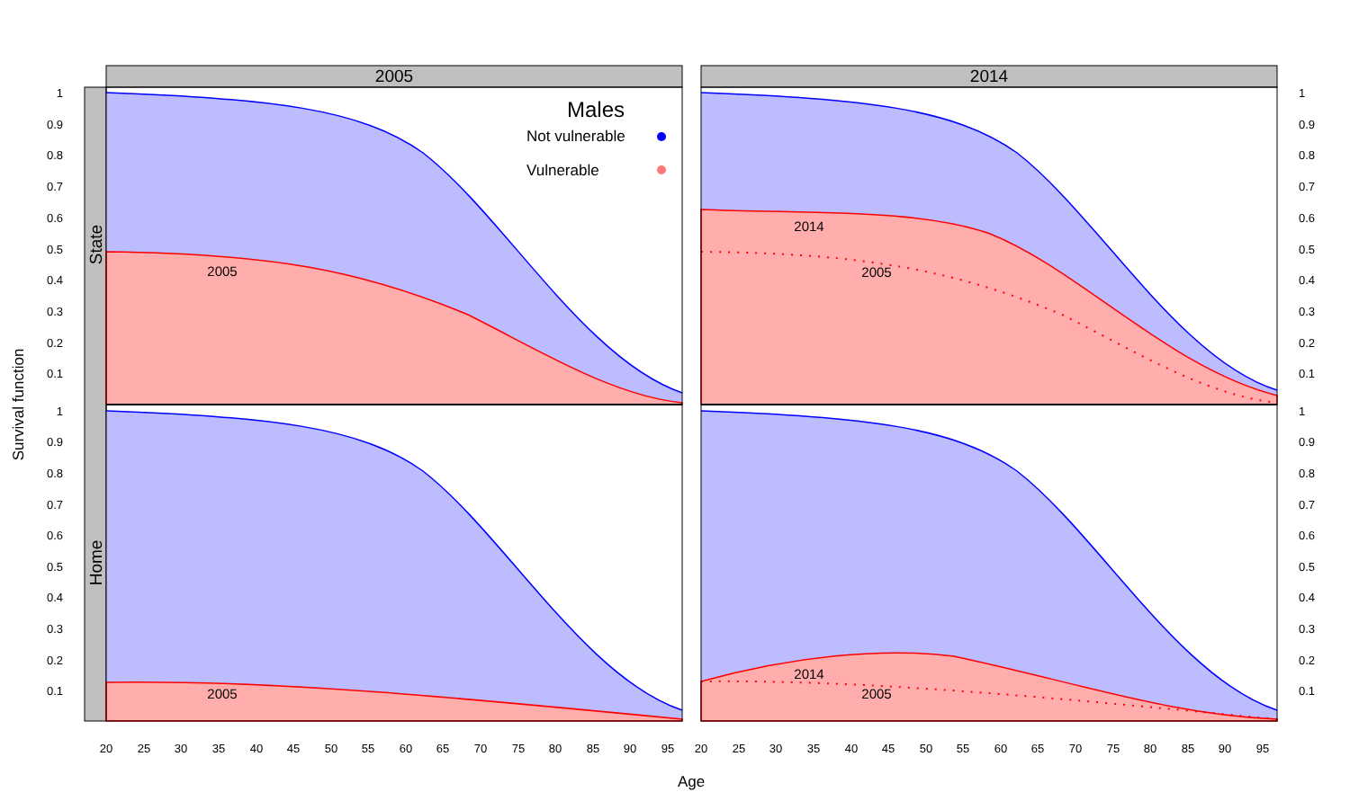2005
2014
State
Home
2005
2014
2005
2005
2014
2005
Males
Not vulnerable
Vulnerable
1
0.9
0.8
0.7
0.6
0.5
0.4
0.3
0.2
0.1
1
0.9
0.8
0.7
0.6
0.5
0.4
0.3
0.2
0.1
1
0.9
0.8
0.7
0.6
0.5
0.4
0.3
0.2
0.1
1
0.9
0.8
0.7
0.6
0.5
0.4
0.3
0.2
0.1
20
25
30
35
40
45
50
55
60
65
70
75
80
85
90
95
20
25
30
35
40
45
50
55
60
65
70
75
80
85
90
95
Age
Survival function